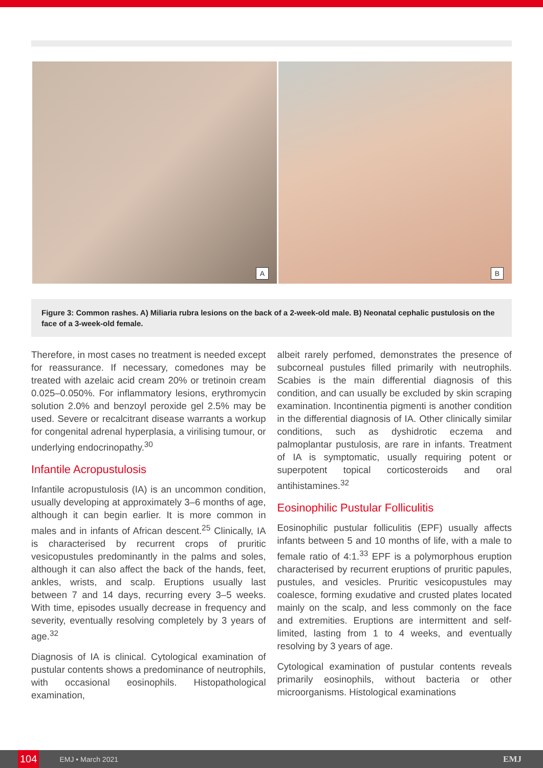A
B
Figure 3: Common rashes. A) Miliaria rubra lesions on the back of a 2-week-old male. B) Neonatal cephalic pustulosis on the face of a 3-week-old female.
Therefore, in most cases no treatment is needed except for reassurance. If necessary, comedones may be treated with azelaic acid cream 20% or tretinoin cream 0.025–0.050%. For inflammatory lesions, erythromycin solution 2.0% and benzoyl peroxide gel 2.5% may be used. Severe or recalcitrant disease warrants a workup for congenital adrenal hyperplasia, a virilising tumour, or underlying endocrinopathy.<sup>30</sup>
Infantile Acropustulosis
Infantile acropustulosis (IA) is an uncommon condition, usually developing at approximately 3–6 months of age, although it can begin earlier. It is more common in males and in infants of African descent.<sup>25</sup> Clinically, IA is characterised by recurrent crops of pruritic vesicopustules predominantly in the palms and soles, although it can also affect the back of the hands, feet, ankles, wrists, and scalp. Eruptions usually last between 7 and 14 days, recurring every 3–5 weeks. With time, episodes usually decrease in frequency and severity, eventually resolving completely by 3 years of age.<sup>32</sup>
Diagnosis of IA is clinical. Cytological examination of pustular contents shows a predominance of neutrophils, with occasional eosinophils. Histopathological examination,
albeit rarely perfomed, demonstrates the presence of subcorneal pustules filled primarily with neutrophils. Scabies is the main differential diagnosis of this condition, and can usually be excluded by skin scraping examination. Incontinentia pigmenti is another condition in the differential diagnosis of IA. Other clinically similar conditions, such as dyshidrotic eczema and palmoplantar pustulosis, are rare in infants. Treatment of IA is symptomatic, usually requiring potent or superpotent topical corticosteroids and oral antihistamines.<sup>32</sup>
Eosinophilic Pustular Folliculitis
Eosinophilic pustular folliculitis (EPF) usually affects infants between 5 and 10 months of life, with a male to female ratio of 4:1.<sup>33</sup> EPF is a polymorphous eruption characterised by recurrent eruptions of pruritic papules, pustules, and vesicles. Pruritic vesicopustules may coalesce, forming exudative and crusted plates located mainly on the scalp, and less commonly on the face and extremities. Eruptions are intermittent and self-limited, lasting from 1 to 4 weeks, and eventually resolving by 3 years of age.
Cytological examination of pustular contents reveals primarily eosinophils, without bacteria or other microorganisms. Histological examinations
104 EMJ • March 2021 EMJ